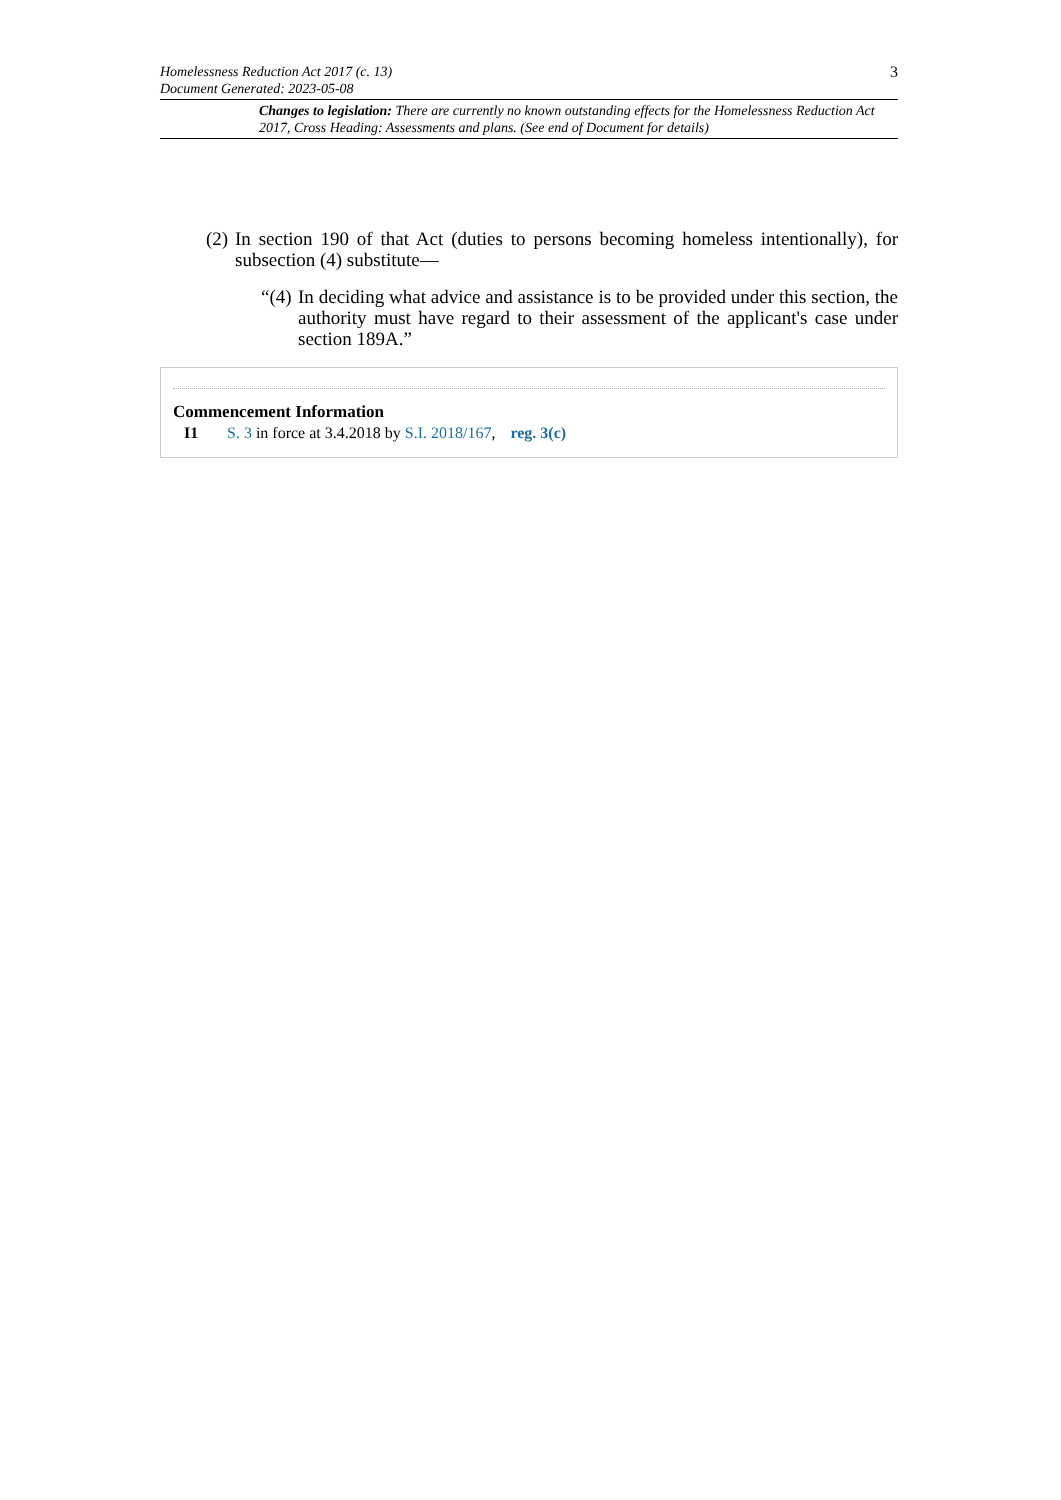Homelessness Reduction Act 2017 (c. 13)
Document Generated: 2023-05-08
3
Changes to legislation: There are currently no known outstanding effects for the Homelessness Reduction Act 2017, Cross Heading: Assessments and plans. (See end of Document for details)
(2) In section 190 of that Act (duties to persons becoming homeless intentionally), for subsection (4) substitute—
“(4) In deciding what advice and assistance is to be provided under this section, the authority must have regard to their assessment of the applicant's case under section 189A.”
Commencement Information
I1 S. 3 in force at 3.4.2018 by S.I. 2018/167, reg. 3(c)